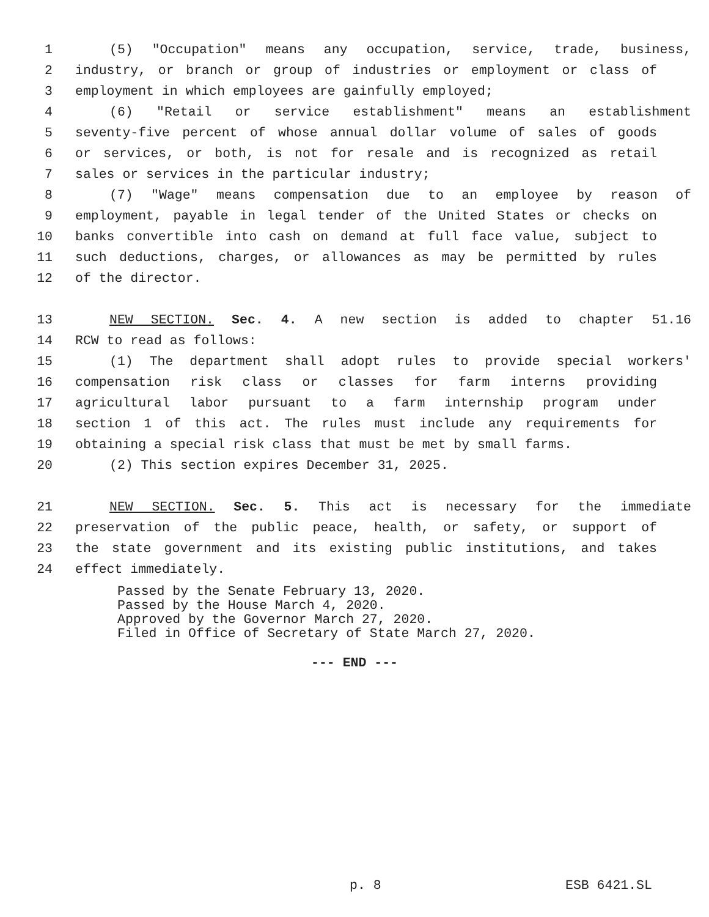1 (5) "Occupation" means any occupation, service, trade, business,
2 industry, or branch or group of industries or employment or class of
3 employment in which employees are gainfully employed;
4 (6) "Retail or service establishment" means an establishment
5 seventy-five percent of whose annual dollar volume of sales of goods
6 or services, or both, is not for resale and is recognized as retail
7 sales or services in the particular industry;
8 (7) "Wage" means compensation due to an employee by reason of
9 employment, payable in legal tender of the United States or checks on
10 banks convertible into cash on demand at full face value, subject to
11 such deductions, charges, or allowances as may be permitted by rules
12 of the director.
13 NEW SECTION. Sec. 4. A new section is added to chapter 51.16
14 RCW to read as follows:
15 (1) The department shall adopt rules to provide special workers'
16 compensation risk class or classes for farm interns providing
17 agricultural labor pursuant to a farm internship program under
18 section 1 of this act. The rules must include any requirements for
19 obtaining a special risk class that must be met by small farms.
20 (2) This section expires December 31, 2025.
21 NEW SECTION. Sec. 5. This act is necessary for the immediate
22 preservation of the public peace, health, or safety, or support of
23 the state government and its existing public institutions, and takes
24 effect immediately.
Passed by the Senate February 13, 2020.
Passed by the House March 4, 2020.
Approved by the Governor March 27, 2020.
Filed in Office of Secretary of State March 27, 2020.
--- END ---
p. 8 ESB 6421.SL